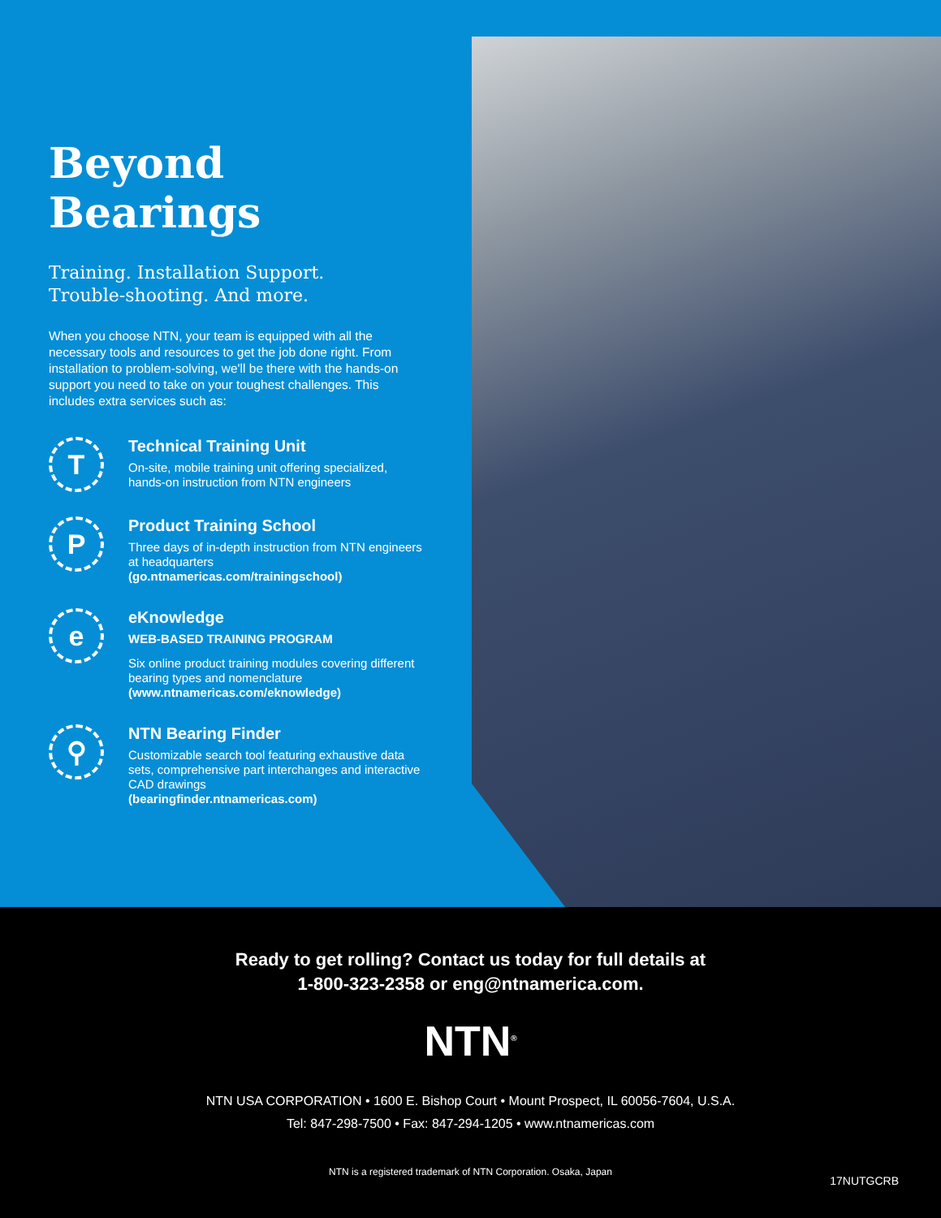Beyond Bearings
Training. Installation Support.
Trouble-shooting. And more.
When you choose NTN, your team is equipped with all the necessary tools and resources to get the job done right. From installation to problem-solving, we'll be there with the hands-on support you need to take on your toughest challenges. This includes extra services such as:
T
Technical Training Unit
On-site, mobile training unit offering specialized, hands-on instruction from NTN engineers
P
Product Training School
Three days of in-depth instruction from NTN engineers at headquarters
(go.ntnamericas.com/trainingschool)
e
eKnowledge
WEB-BASED TRAINING PROGRAM
Six online product training modules covering different bearing types and nomenclature
(www.ntnamericas.com/eknowledge)
⚲
NTN Bearing Finder
Customizable search tool featuring exhaustive data sets, comprehensive part interchanges and interactive CAD drawings
(bearingfinder.ntnamericas.com)
Ready to get rolling? Contact us today for full details at
1-800-323-2358 or eng@ntnamerica.com.
NTN<sup>®</sup>
NTN USA CORPORATION • 1600 E. Bishop Court • Mount Prospect, IL 60056-7604, U.S.A.
Tel: 847-298-7500 • Fax: 847-294-1205 • www.ntnamericas.com
NTN is a registered trademark of NTN Corporation. Osaka, Japan
17NUTGCRB